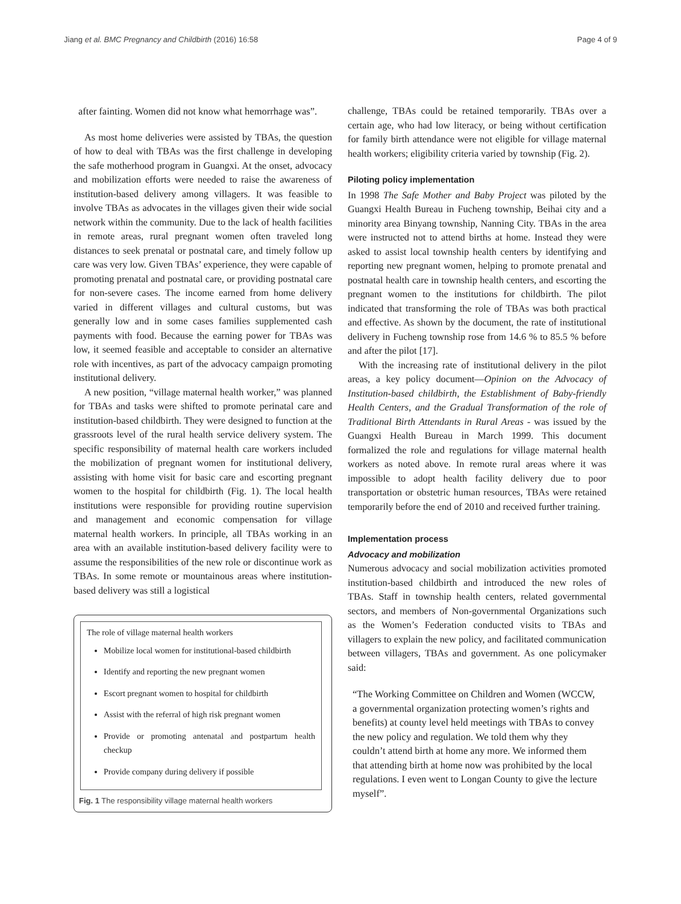Jiang et al. BMC Pregnancy and Childbirth (2016) 16:58 Page 4 of 9
after fainting. Women did not know what hemorrhage was”.
As most home deliveries were assisted by TBAs, the question of how to deal with TBAs was the first challenge in developing the safe motherhood program in Guangxi. At the onset, advocacy and mobilization efforts were needed to raise the awareness of institution-based delivery among villagers. It was feasible to involve TBAs as advocates in the villages given their wide social network within the community. Due to the lack of health facilities in remote areas, rural pregnant women often traveled long distances to seek prenatal or postnatal care, and timely follow up care was very low. Given TBAs’ experience, they were capable of promoting prenatal and postnatal care, or providing postnatal care for non-severe cases. The income earned from home delivery varied in different villages and cultural customs, but was generally low and in some cases families supplemented cash payments with food. Because the earning power for TBAs was low, it seemed feasible and acceptable to consider an alternative role with incentives, as part of the advocacy campaign promoting institutional delivery.
A new position, “village maternal health worker,” was planned for TBAs and tasks were shifted to promote perinatal care and institution-based childbirth. They were designed to function at the grassroots level of the rural health service delivery system. The specific responsibility of maternal health care workers included the mobilization of pregnant women for institutional delivery, assisting with home visit for basic care and escorting pregnant women to the hospital for childbirth (Fig. 1). The local health institutions were responsible for providing routine supervision and management and economic compensation for village maternal health workers. In principle, all TBAs working in an area with an available institution-based delivery facility were to assume the responsibilities of the new role or discontinue work as TBAs. In some remote or mountainous areas where institution-based delivery was still a logistical
The role of village maternal health workers
Mobilize local women for institutional-based childbirth
Identify and reporting the new pregnant women
Escort pregnant women to hospital for childbirth
Assist with the referral of high risk pregnant women
Provide or promoting antenatal and postpartum health checkup
Provide company during delivery if possible
Fig. 1 The responsibility village maternal health workers
challenge, TBAs could be retained temporarily. TBAs over a certain age, who had low literacy, or being without certification for family birth attendance were not eligible for village maternal health workers; eligibility criteria varied by township (Fig. 2).
Piloting policy implementation
In 1998 The Safe Mother and Baby Project was piloted by the Guangxi Health Bureau in Fucheng township, Beihai city and a minority area Binyang township, Nanning City. TBAs in the area were instructed not to attend births at home. Instead they were asked to assist local township health centers by identifying and reporting new pregnant women, helping to promote prenatal and postnatal health care in township health centers, and escorting the pregnant women to the institutions for childbirth. The pilot indicated that transforming the role of TBAs was both practical and effective. As shown by the document, the rate of institutional delivery in Fucheng township rose from 14.6 % to 85.5 % before and after the pilot [17].
With the increasing rate of institutional delivery in the pilot areas, a key policy document—Opinion on the Advocacy of Institution-based childbirth, the Establishment of Baby-friendly Health Centers, and the Gradual Transformation of the role of Traditional Birth Attendants in Rural Areas - was issued by the Guangxi Health Bureau in March 1999. This document formalized the role and regulations for village maternal health workers as noted above. In remote rural areas where it was impossible to adopt health facility delivery due to poor transportation or obstetric human resources, TBAs were retained temporarily before the end of 2010 and received further training.
Implementation process
Advocacy and mobilization
Numerous advocacy and social mobilization activities promoted institution-based childbirth and introduced the new roles of TBAs. Staff in township health centers, related governmental sectors, and members of Non-governmental Organizations such as the Women’s Federation conducted visits to TBAs and villagers to explain the new policy, and facilitated communication between villagers, TBAs and government. As one policymaker said:
“The Working Committee on Children and Women (WCCW, a governmental organization protecting women’s rights and benefits) at county level held meetings with TBAs to convey the new policy and regulation. We told them why they couldn’t attend birth at home any more. We informed them that attending birth at home now was prohibited by the local regulations. I even went to Longan County to give the lecture myself”.